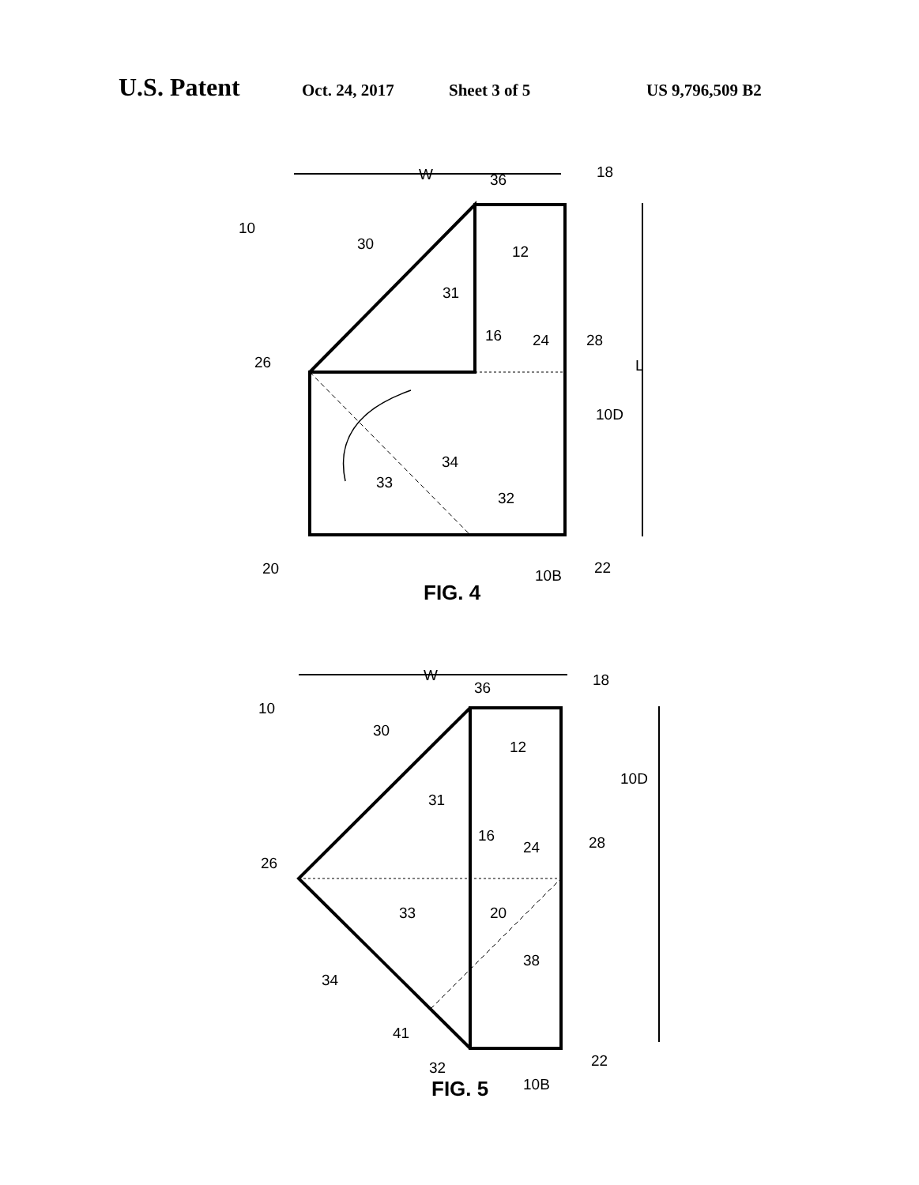U.S. Patent Oct. 24, 2017 Sheet 3 of 5 US 9,796,509 B2
W
36
18
10
30
12
31
16
24
28
26
10D
L
34
33
32
20
10B
22
FIG. 4
W
36
18
10
30
12
10D
31
16
24
28
26
20
33
38
34
41
32
22
10B
FIG. 5